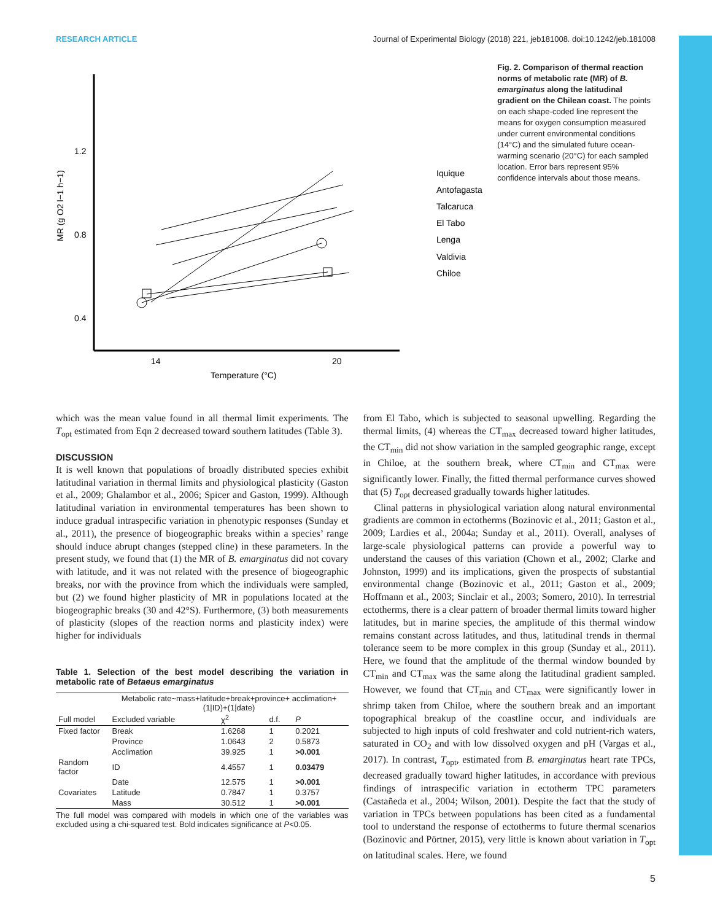RESEARCH ARTICLE Journal of Experimental Biology (2018) 221, jeb181008. doi:10.1242/jeb.181008
MR (g O2 l−1 h−1)
1.2
0.8
0.4
14
20
Temperature (°C)
Iquique
Antofagasta
Talcaruca
El Tabo
Lenga
Valdivia
Chiloe
Fig. 2. Comparison of thermal reaction norms of metabolic rate (MR) of B. emarginatus along the latitudinal gradient on the Chilean coast. The points on each shape-coded line represent the means for oxygen consumption measured under current environmental conditions (14°C) and the simulated future ocean-warming scenario (20°C) for each sampled location. Error bars represent 95% confidence intervals about those means.
which was the mean value found in all thermal limit experiments. The T<sub>opt</sub> estimated from Eqn 2 decreased toward southern latitudes (Table 3).
DISCUSSION
It is well known that populations of broadly distributed species exhibit latitudinal variation in thermal limits and physiological plasticity (Gaston et al., 2009; Ghalambor et al., 2006; Spicer and Gaston, 1999). Although latitudinal variation in environmental temperatures has been shown to induce gradual intraspecific variation in phenotypic responses (Sunday et al., 2011), the presence of biogeographic breaks within a species’ range should induce abrupt changes (stepped cline) in these parameters. In the present study, we found that (1) the MR of B. emarginatus did not covary with latitude, and it was not related with the presence of biogeographic breaks, nor with the province from which the individuals were sampled, but (2) we found higher plasticity of MR in populations located at the biogeographic breaks (30 and 42°S). Furthermore, (3) both measurements of plasticity (slopes of the reaction norms and plasticity index) were higher for individuals
Table 1. Selection of the best model describing the variation in metabolic rate of Betaeus emarginatus
| | Metabolic rate~mass+latitude+break+province+ acclimation+(1/ID)+(1/date) | | | |
| --- | --- | --- | --- | --- |
| Full model | Excluded variable | χ<sup>2</sup> | d.f. | P |
| Fixed factor | Break | 1.6268 | 1 | 0.2021 |
| | Province | 1.0643 | 2 | 0.5873 |
| | Acclimation | 39.925 | 1 | >0.001 |
| Random factor | ID | 4.4557 | 1 | 0.03479 |
| | Date | 12.575 | 1 | >0.001 |
| Covariates | Latitude | 0.7847 | 1 | 0.3757 |
| | Mass | 30.512 | 1 | >0.001 |
The full model was compared with models in which one of the variables was excluded using a chi-squared test. Bold indicates significance at P<0.05.
from El Tabo, which is subjected to seasonal upwelling. Regarding the thermal limits, (4) whereas the CT<sub>max</sub> decreased toward higher latitudes, the CT<sub>min</sub> did not show variation in the sampled geographic range, except in Chiloe, at the southern break, where CT<sub>min</sub> and CT<sub>max</sub> were significantly lower. Finally, the fitted thermal performance curves showed that (5) T<sub>opt</sub> decreased gradually towards higher latitudes.
Clinal patterns in physiological variation along natural environmental gradients are common in ectotherms (Bozinovic et al., 2011; Gaston et al., 2009; Lardies et al., 2004a; Sunday et al., 2011). Overall, analyses of large-scale physiological patterns can provide a powerful way to understand the causes of this variation (Chown et al., 2002; Clarke and Johnston, 1999) and its implications, given the prospects of substantial environmental change (Bozinovic et al., 2011; Gaston et al., 2009; Hoffmann et al., 2003; Sinclair et al., 2003; Somero, 2010). In terrestrial ectotherms, there is a clear pattern of broader thermal limits toward higher latitudes, but in marine species, the amplitude of this thermal window remains constant across latitudes, and thus, latitudinal trends in thermal tolerance seem to be more complex in this group (Sunday et al., 2011). Here, we found that the amplitude of the thermal window bounded by CT<sub>min</sub> and CT<sub>max</sub> was the same along the latitudinal gradient sampled. However, we found that CT<sub>min</sub> and CT<sub>max</sub> were significantly lower in shrimp taken from Chiloe, where the southern break and an important topographical breakup of the coastline occur, and individuals are subjected to high inputs of cold freshwater and cold nutrient-rich waters, saturated in CO<sub>2</sub> and with low dissolved oxygen and pH (Vargas et al., 2017). In contrast, T<sub>opt</sub>, estimated from B. emarginatus heart rate TPCs, decreased gradually toward higher latitudes, in accordance with previous findings of intraspecific variation in ectotherm TPC parameters (Castañeda et al., 2004; Wilson, 2001). Despite the fact that the study of variation in TPCs between populations has been cited as a fundamental tool to understand the response of ectotherms to future thermal scenarios (Bozinovic and Pörtner, 2015), very little is known about variation in T<sub>opt</sub> on latitudinal scales. Here, we found
5